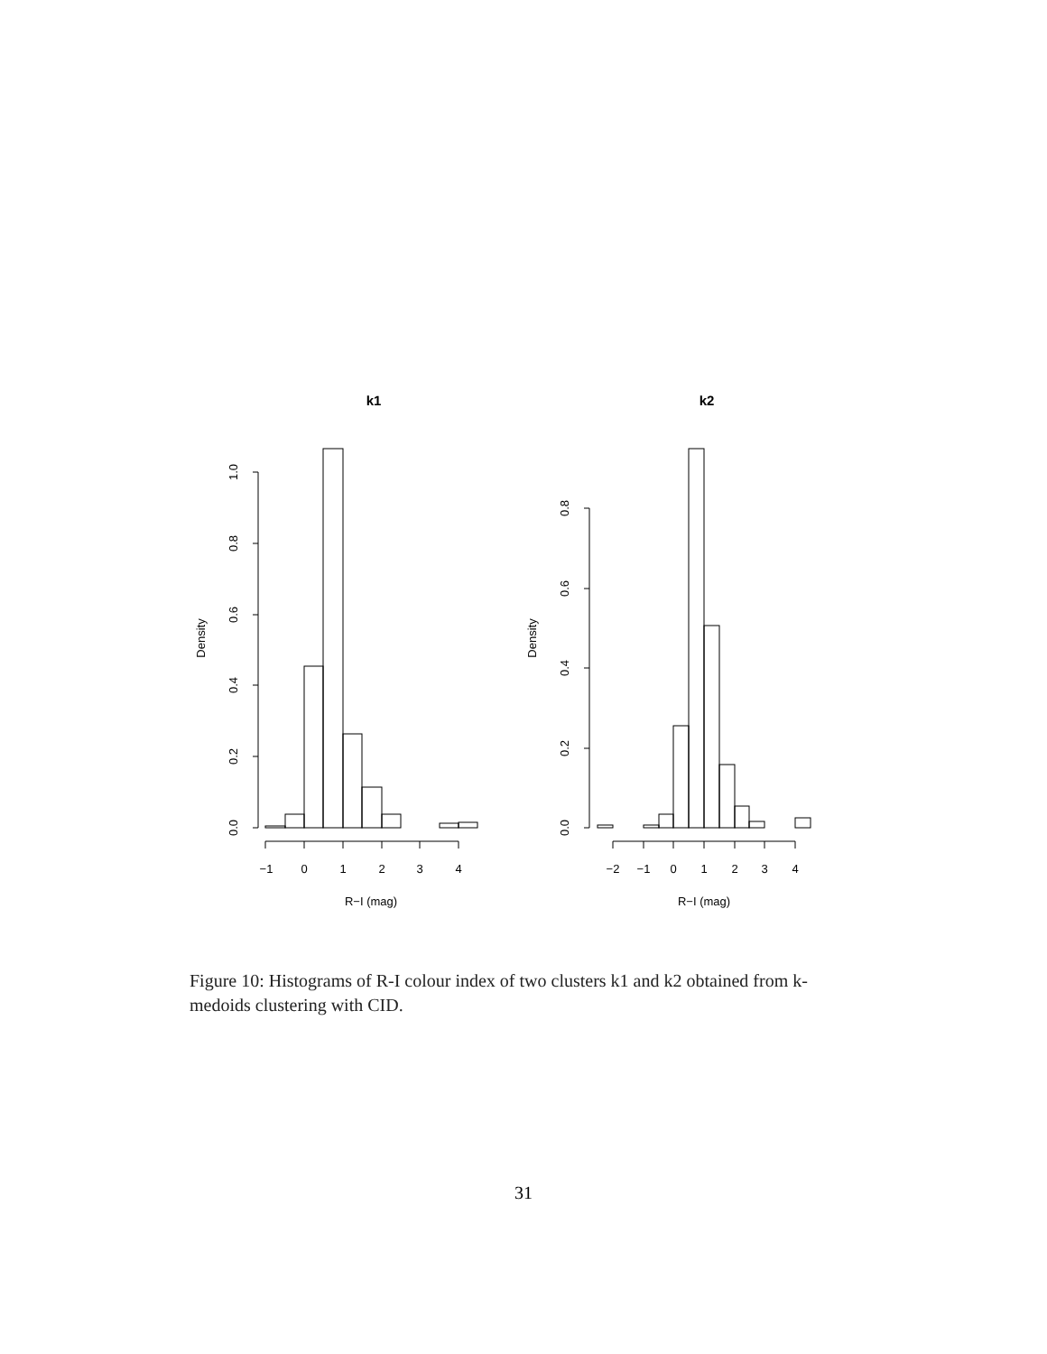k1
k2
−1
0
1
2
3
4
R−I (mag)
−2
−1
0
1
2
3
4
R−I (mag)
0.0
0.2
0.4
0.6
0.8
1.0
Density
0.0
0.2
0.4
0.6
0.8
Density
Figure 10: Histograms of R-I colour index of two clusters k1 and k2 obtained from k-medoids clustering with CID.
31